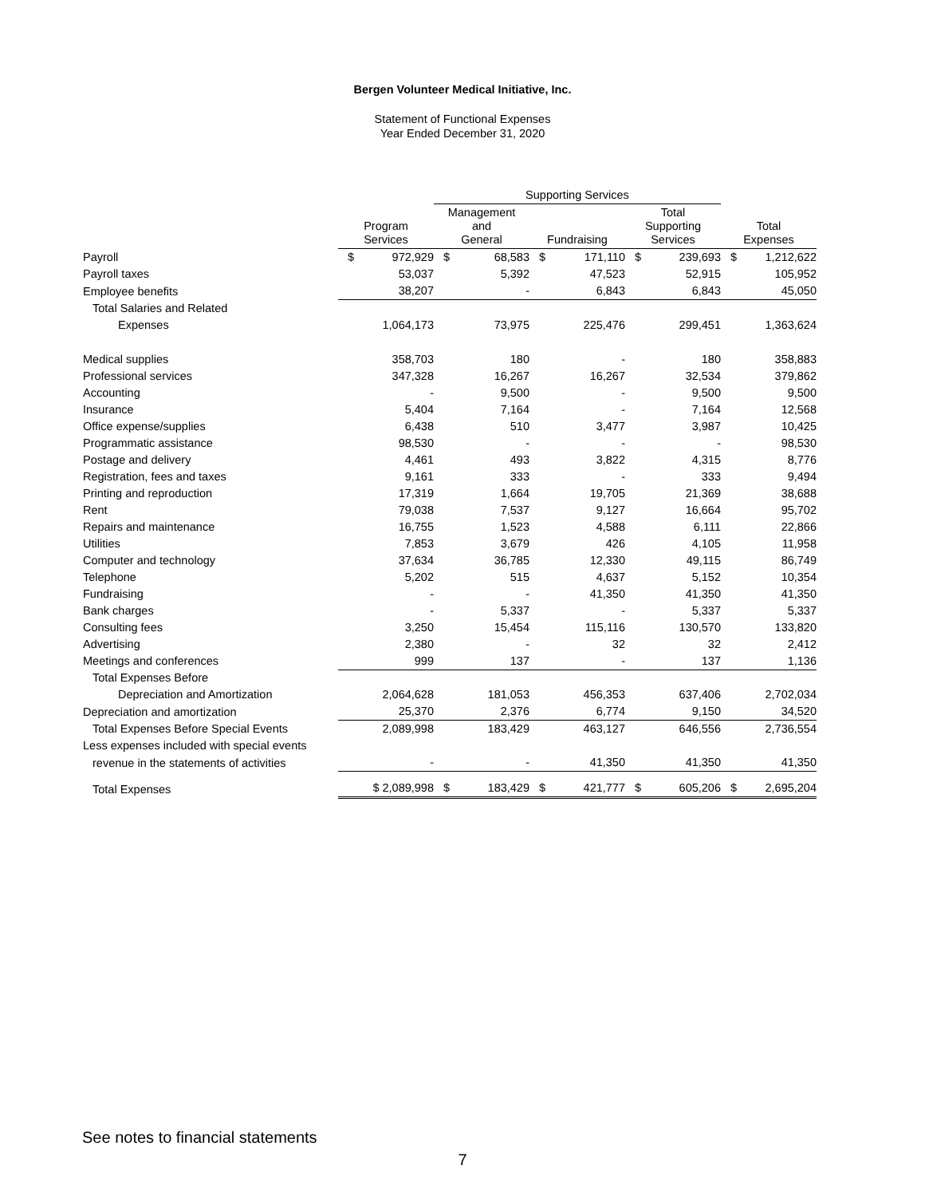Bergen Volunteer Medical Initiative, Inc.
Statement of Functional Expenses
Year Ended December 31, 2020
| | | Supporting Services | | | |
| --- | --- | --- | --- | --- | --- |
| | Program Services | Management and General | Fundraising | Total Supporting Services | Total Expenses |
| Payroll | $ 972,929 | $ 68,583 | $ 171,110 | $ 239,693 | $ 1,212,622 |
| Payroll taxes | 53,037 | 5,392 | 47,523 | 52,915 | 105,952 |
| Employee benefits | 38,207 | - | 6,843 | 6,843 | 45,050 |
| Total Salaries and Related | | | | | |
| Expenses | 1,064,173 | 73,975 | 225,476 | 299,451 | 1,363,624 |
| Medical supplies | 358,703 | 180 | - | 180 | 358,883 |
| Professional services | 347,328 | 16,267 | 16,267 | 32,534 | 379,862 |
| Accounting | - | 9,500 | - | 9,500 | 9,500 |
| Insurance | 5,404 | 7,164 | - | 7,164 | 12,568 |
| Office expense/supplies | 6,438 | 510 | 3,477 | 3,987 | 10,425 |
| Programmatic assistance | 98,530 | - | - | - | 98,530 |
| Postage and delivery | 4,461 | 493 | 3,822 | 4,315 | 8,776 |
| Registration, fees and taxes | 9,161 | 333 | - | 333 | 9,494 |
| Printing and reproduction | 17,319 | 1,664 | 19,705 | 21,369 | 38,688 |
| Rent | 79,038 | 7,537 | 9,127 | 16,664 | 95,702 |
| Repairs and maintenance | 16,755 | 1,523 | 4,588 | 6,111 | 22,866 |
| Utilities | 7,853 | 3,679 | 426 | 4,105 | 11,958 |
| Computer and technology | 37,634 | 36,785 | 12,330 | 49,115 | 86,749 |
| Telephone | 5,202 | 515 | 4,637 | 5,152 | 10,354 |
| Fundraising | - | - | 41,350 | 41,350 | 41,350 |
| Bank charges | - | 5,337 | - | 5,337 | 5,337 |
| Consulting fees | 3,250 | 15,454 | 115,116 | 130,570 | 133,820 |
| Advertising | 2,380 | - | 32 | 32 | 2,412 |
| Meetings and conferences | 999 | 137 | - | 137 | 1,136 |
| Total Expenses Before | | | | | |
| Depreciation and Amortization | 2,064,628 | 181,053 | 456,353 | 637,406 | 2,702,034 |
| Depreciation and amortization | 25,370 | 2,376 | 6,774 | 9,150 | 34,520 |
| Total Expenses Before Special Events | 2,089,998 | 183,429 | 463,127 | 646,556 | 2,736,554 |
| Less expenses included with special events | | | | | |
| revenue in the statements of activities | - | - | 41,350 | 41,350 | 41,350 |
| Total Expenses | $ 2,089,998 | $ 183,429 | $ 421,777 | $ 605,206 | $ 2,695,204 |
See notes to financial statements
7